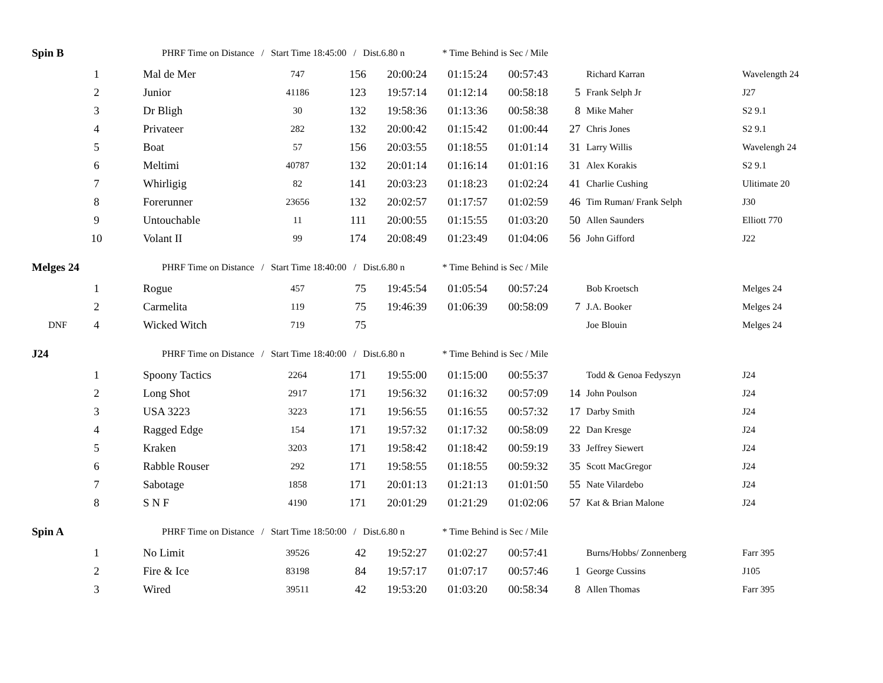| Spin B | | PHRF Time on Distance / Start Time 18:45:00 / Dist.6.80 n * Time Behind is Sec / Mile | | | | | | | | |
| | 1 | Mal de Mer | 747 | 156 | 20:00:24 | 01:15:24 | 00:57:43 | | Richard Karran | Wavelength 24 |
| | 2 | Junior | 41186 | 123 | 19:57:14 | 01:12:14 | 00:58:18 | 5 | Frank Selph Jr | J27 |
| | 3 | Dr Bligh | 30 | 132 | 19:58:36 | 01:13:36 | 00:58:38 | 8 | Mike Maher | S2 9.1 |
| | 4 | Privateer | 282 | 132 | 20:00:42 | 01:15:42 | 01:00:44 | 27 | Chris Jones | S2 9.1 |
| | 5 | Boat | 57 | 156 | 20:03:55 | 01:18:55 | 01:01:14 | 31 | Larry Willis | Wavelengh 24 |
| | 6 | Meltimi | 40787 | 132 | 20:01:14 | 01:16:14 | 01:01:16 | 31 | Alex Korakis | S2 9.1 |
| | 7 | Whirligig | 82 | 141 | 20:03:23 | 01:18:23 | 01:02:24 | 41 | Charlie Cushing | Ulitimate 20 |
| | 8 | Forerunner | 23656 | 132 | 20:02:57 | 01:17:57 | 01:02:59 | 46 | Tim Ruman/ Frank Selph | J30 |
| | 9 | Untouchable | 11 | 111 | 20:00:55 | 01:15:55 | 01:03:20 | 50 | Allen Saunders | Elliott 770 |
| | 10 | Volant II | 99 | 174 | 20:08:49 | 01:23:49 | 01:04:06 | 56 | John Gifford | J22 |
| Melges 24 | | PHRF Time on Distance / Start Time 18:40:00 / Dist.6.80 n * Time Behind is Sec / Mile | | | | | | | | |
| | 1 | Rogue | 457 | 75 | 19:45:54 | 01:05:54 | 00:57:24 | | Bob Kroetsch | Melges 24 |
| | 2 | Carmelita | 119 | 75 | 19:46:39 | 01:06:39 | 00:58:09 | 7 | J.A. Booker | Melges 24 |
| DNF | 4 | Wicked Witch | 719 | 75 | | | | | Joe Blouin | Melges 24 |
| J24 | | PHRF Time on Distance / Start Time 18:40:00 / Dist.6.80 n * Time Behind is Sec / Mile | | | | | | | | |
| | 1 | Spoony Tactics | 2264 | 171 | 19:55:00 | 01:15:00 | 00:55:37 | | Todd & Genoa Fedyszyn | J24 |
| | 2 | Long Shot | 2917 | 171 | 19:56:32 | 01:16:32 | 00:57:09 | 14 | John Poulson | J24 |
| | 3 | USA 3223 | 3223 | 171 | 19:56:55 | 01:16:55 | 00:57:32 | 17 | Darby Smith | J24 |
| | 4 | Ragged Edge | 154 | 171 | 19:57:32 | 01:17:32 | 00:58:09 | 22 | Dan Kresge | J24 |
| | 5 | Kraken | 3203 | 171 | 19:58:42 | 01:18:42 | 00:59:19 | 33 | Jeffrey Siewert | J24 |
| | 6 | Rabble Rouser | 292 | 171 | 19:58:55 | 01:18:55 | 00:59:32 | 35 | Scott MacGregor | J24 |
| | 7 | Sabotage | 1858 | 171 | 20:01:13 | 01:21:13 | 01:01:50 | 55 | Nate Vilardebo | J24 |
| | 8 | S N F | 4190 | 171 | 20:01:29 | 01:21:29 | 01:02:06 | 57 | Kat & Brian Malone | J24 |
| Spin A | | PHRF Time on Distance / Start Time 18:50:00 / Dist.6.80 n * Time Behind is Sec / Mile | | | | | | | | |
| | 1 | No Limit | 39526 | 42 | 19:52:27 | 01:02:27 | 00:57:41 | | Burns/Hobbs/ Zonnenberg | Farr 395 |
| | 2 | Fire & Ice | 83198 | 84 | 19:57:17 | 01:07:17 | 00:57:46 | 1 | George Cussins | J105 |
| | 3 | Wired | 39511 | 42 | 19:53:20 | 01:03:20 | 00:58:34 | 8 | Allen Thomas | Farr 395 |